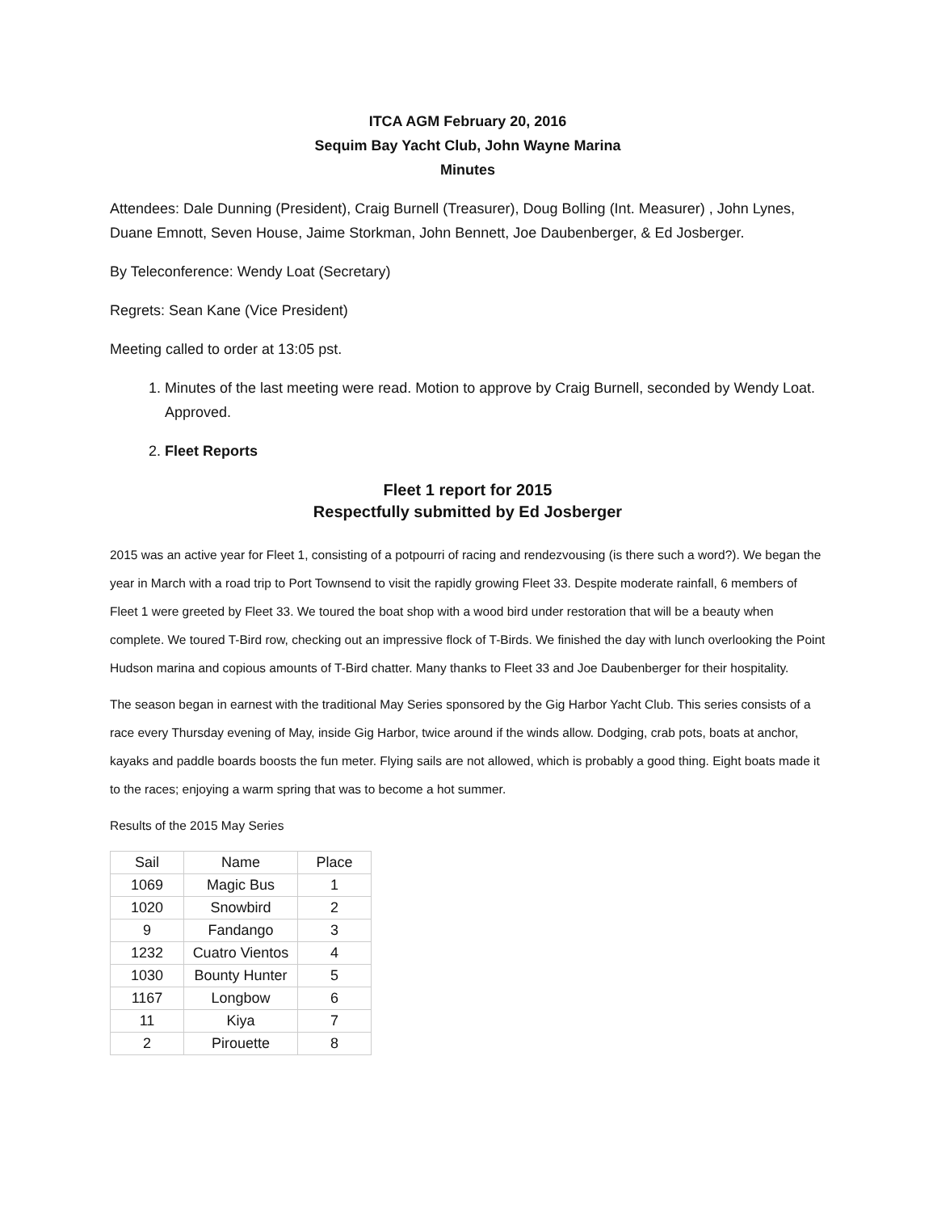ITCA AGM February 20, 2016
Sequim Bay Yacht Club, John Wayne Marina
Minutes
Attendees: Dale Dunning (President), Craig Burnell (Treasurer), Doug Bolling (Int. Measurer) , John Lynes, Duane Emnott, Seven House, Jaime Storkman, John Bennett, Joe Daubenberger, & Ed Josberger.
By Teleconference: Wendy Loat (Secretary)
Regrets: Sean Kane (Vice President)
Meeting called to order at 13:05 pst.
1. Minutes of the last meeting were read. Motion to approve by Craig Burnell, seconded by Wendy Loat. Approved.
2. Fleet Reports
Fleet 1 report for 2015
Respectfully submitted by Ed Josberger
2015 was an active year for Fleet 1, consisting of a potpourri of racing and rendezvousing (is there such a word?). We began the year in March with a road trip to Port Townsend to visit the rapidly growing Fleet 33. Despite moderate rainfall, 6 members of Fleet 1 were greeted by Fleet 33. We toured the boat shop with a wood bird under restoration that will be a beauty when complete. We toured T-Bird row, checking out an impressive flock of T-Birds. We finished the day with lunch overlooking the Point Hudson marina and copious amounts of T-Bird chatter. Many thanks to Fleet 33 and Joe Daubenberger for their hospitality.
The season began in earnest with the traditional May Series sponsored by the Gig Harbor Yacht Club. This series consists of a race every Thursday evening of May, inside Gig Harbor, twice around if the winds allow. Dodging, crab pots, boats at anchor, kayaks and paddle boards boosts the fun meter. Flying sails are not allowed, which is probably a good thing. Eight boats made it to the races; enjoying a warm spring that was to become a hot summer.
Results of the 2015 May Series
| Sail | Name | Place |
| --- | --- | --- |
| 1069 | Magic Bus | 1 |
| 1020 | Snowbird | 2 |
| 9 | Fandango | 3 |
| 1232 | Cuatro Vientos | 4 |
| 1030 | Bounty Hunter | 5 |
| 1167 | Longbow | 6 |
| 11 | Kiya | 7 |
| 2 | Pirouette | 8 |